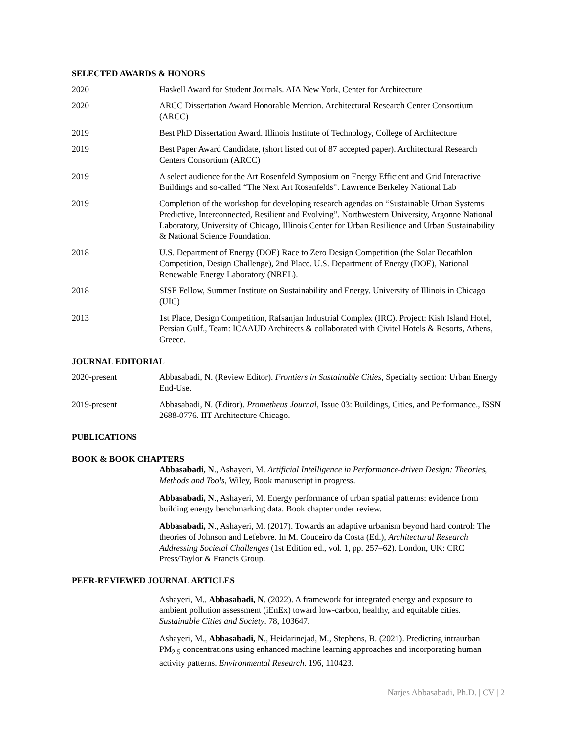SELECTED AWARDS & HONORS
2020 Haskell Award for Student Journals. AIA New York, Center for Architecture
2020 ARCC Dissertation Award Honorable Mention. Architectural Research Center Consortium (ARCC)
2019 Best PhD Dissertation Award. Illinois Institute of Technology, College of Architecture
2019 Best Paper Award Candidate, (short listed out of 87 accepted paper). Architectural Research Centers Consortium (ARCC)
2019 A select audience for the Art Rosenfeld Symposium on Energy Efficient and Grid Interactive Buildings and so-called “The Next Art Rosenfelds”. Lawrence Berkeley National Lab
2019 Completion of the workshop for developing research agendas on “Sustainable Urban Systems: Predictive, Interconnected, Resilient and Evolving”. Northwestern University, Argonne National Laboratory, University of Chicago, Illinois Center for Urban Resilience and Urban Sustainability & National Science Foundation.
2018 U.S. Department of Energy (DOE) Race to Zero Design Competition (the Solar Decathlon Competition, Design Challenge), 2nd Place. U.S. Department of Energy (DOE), National Renewable Energy Laboratory (NREL).
2018 SISE Fellow, Summer Institute on Sustainability and Energy. University of Illinois in Chicago (UIC)
2013 1st Place, Design Competition, Rafsanjan Industrial Complex (IRC). Project: Kish Island Hotel, Persian Gulf., Team: ICAAUD Architects & collaborated with Civitel Hotels & Resorts, Athens, Greece.
JOURNAL EDITORIAL
2020-present Abbasabadi, N. (Review Editor). Frontiers in Sustainable Cities, Specialty section: Urban Energy End-Use.
2019-present Abbasabadi, N. (Editor). Prometheus Journal, Issue 03: Buildings, Cities, and Performance., ISSN 2688-0776. IIT Architecture Chicago.
PUBLICATIONS
BOOK & BOOK CHAPTERS
Abbasabadi, N., Ashayeri, M. Artificial Intelligence in Performance-driven Design: Theories, Methods and Tools, Wiley, Book manuscript in progress.
Abbasabadi, N., Ashayeri, M. Energy performance of urban spatial patterns: evidence from building energy benchmarking data. Book chapter under review.
Abbasabadi, N., Ashayeri, M. (2017). Towards an adaptive urbanism beyond hard control: The theories of Johnson and Lefebvre. In M. Couceiro da Costa (Ed.), Architectural Research Addressing Societal Challenges (1st Edition ed., vol. 1, pp. 257–62). London, UK: CRC Press/Taylor & Francis Group.
PEER-REVIEWED JOURNAL ARTICLES
Ashayeri, M., Abbasabadi, N. (2022). A framework for integrated energy and exposure to ambient pollution assessment (iEnEx) toward low-carbon, healthy, and equitable cities. Sustainable Cities and Society. 78, 103647.
Ashayeri, M., Abbasabadi, N., Heidarinejad, M., Stephens, B. (2021). Predicting intraurban PM<sub>2.5</sub> concentrations using enhanced machine learning approaches and incorporating human activity patterns. Environmental Research. 196, 110423.
Narjes Abbasabadi, Ph.D. | CV | 2